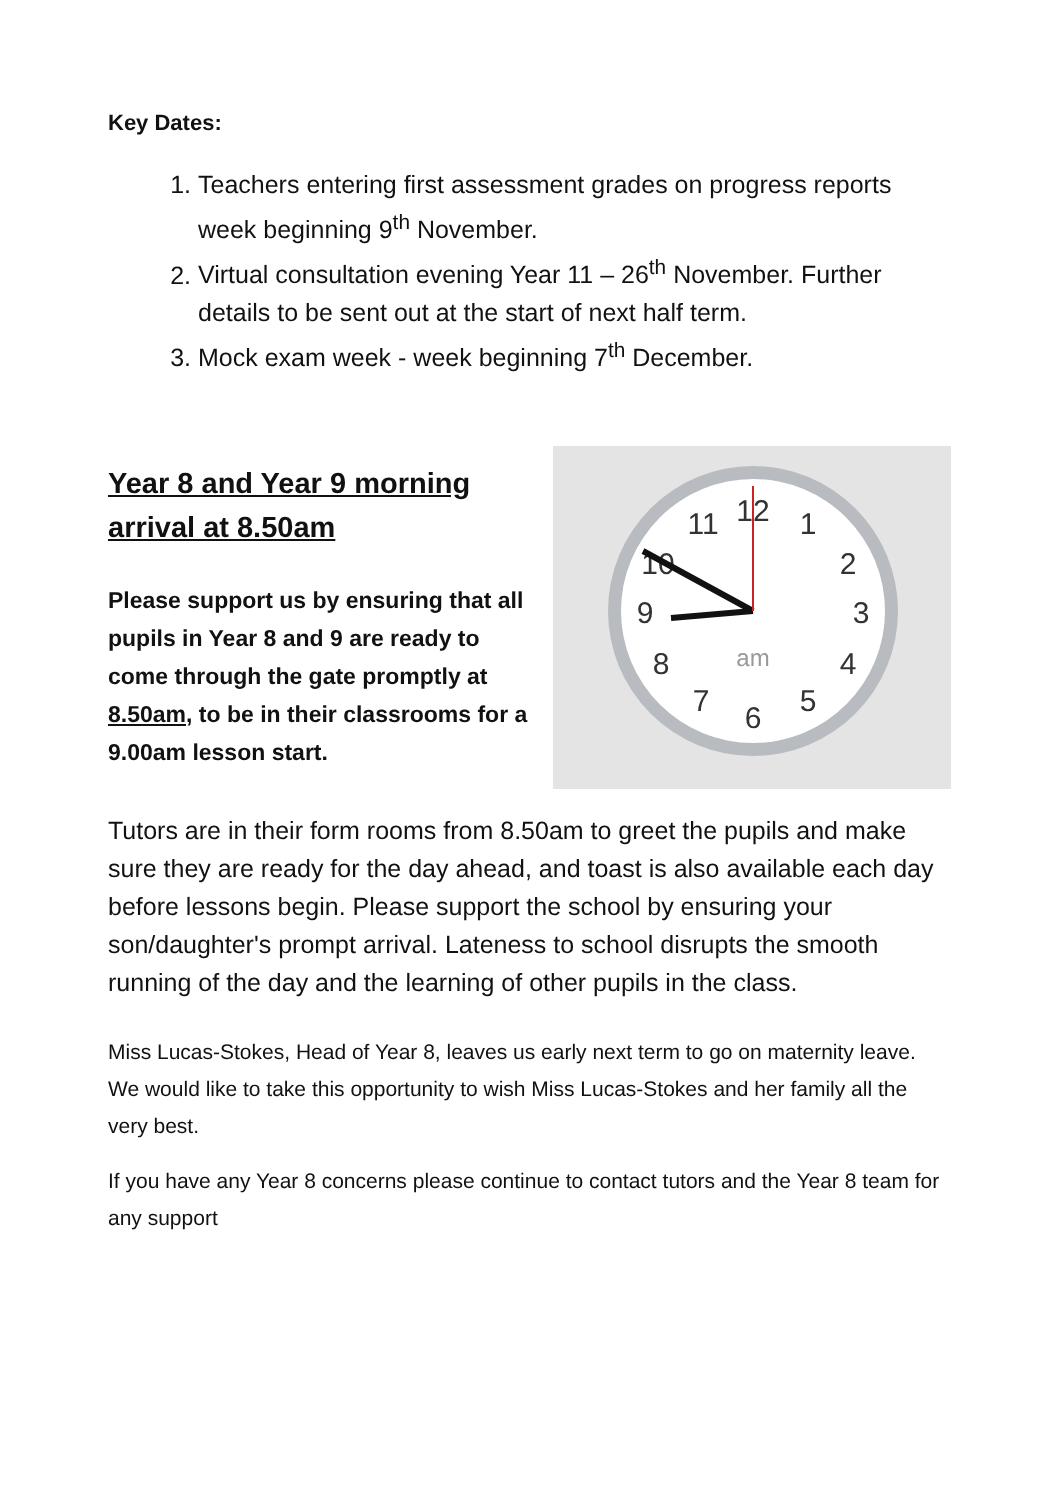Key Dates:
1. Teachers entering first assessment grades on progress reports week beginning 9<sup>th</sup> November.
2. Virtual consultation evening Year 11 – 26<sup>th</sup> November. Further details to be sent out at the start of next half term.
3. Mock exam week - week beginning 7<sup>th</sup> December.
Year 8 and Year 9 morning arrival at 8.50am
Please support us by ensuring that all pupils in Year 8 and 9 are ready to come through the gate promptly at 8.50am, to be in their classrooms for a 9.00am lesson start.
12
1
2
3
4
5
6
7
8
9
10
11
am
Tutors are in their form rooms from 8.50am to greet the pupils and make sure they are ready for the day ahead, and toast is also available each day before lessons begin. Please support the school by ensuring your son/daughter's prompt arrival. Lateness to school disrupts the smooth running of the day and the learning of other pupils in the class.
Miss Lucas-Stokes, Head of Year 8, leaves us early next term to go on maternity leave. We would like to take this opportunity to wish Miss Lucas-Stokes and her family all the very best.
If you have any Year 8 concerns please continue to contact tutors and the Year 8 team for any support